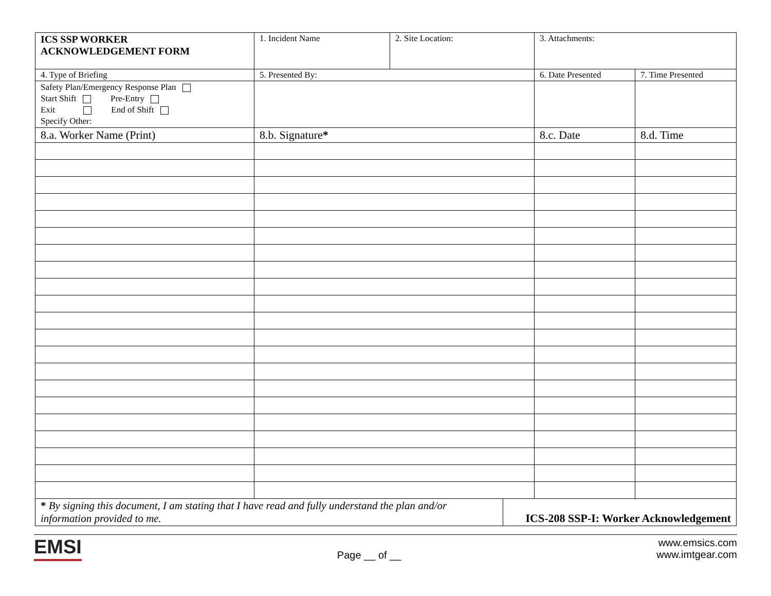| ICS SSP WORKER ACKNOWLEDGEMENT FORM | 1. Incident Name | 2. Site Location: | | 3. Attachments: | |
| 4. Type of Briefing | 5. Presented By: | | | 6. Date Presented | 7. Time Presented |
| Safety Plan/Emergency Response Plan Start Shift Pre-Entry Exit End of Shift Specify Other: | | | | | |
| 8.a. Worker Name (Print) | 8.b. Signature * | | | 8.c. Date | 8.d. Time |
| * By signing this document, I am stating that I have read and fully understand the plan and/or information provided to me. | | | ICS-208 SSP-I: Worker Acknowledgement | | |
EMSI
Page __ of __
www.emsics.com
www.imtgear.com